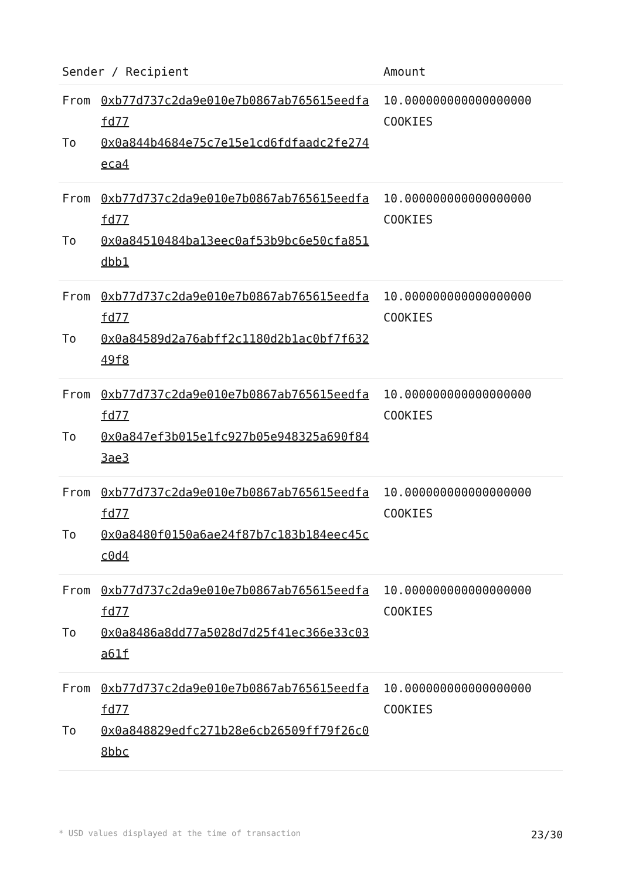| Sender / Recipient | Amount |
| --- | --- |
| From 0xb77d737c2da9e010e7b0867ab765615eedfafd77 To 0x0a844b4684e75c7e15e1cd6fdfaadc2fe274eca4 | 10.000000000000000000 COOKIES |
| From 0xb77d737c2da9e010e7b0867ab765615eedfafd77 To 0x0a84510484ba13eec0af53b9bc6e50cfa851dbb1 | 10.000000000000000000 COOKIES |
| From 0xb77d737c2da9e010e7b0867ab765615eedfafd77 To 0x0a84589d2a76abff2c1180d2b1ac0bf7f63249f8 | 10.000000000000000000 COOKIES |
| From 0xb77d737c2da9e010e7b0867ab765615eedfafd77 To 0x0a847ef3b015e1fc927b05e948325a690f843ae3 | 10.000000000000000000 COOKIES |
| From 0xb77d737c2da9e010e7b0867ab765615eedfafd77 To 0x0a8480f0150a6ae24f87b7c183b184eec45cc0d4 | 10.000000000000000000 COOKIES |
| From 0xb77d737c2da9e010e7b0867ab765615eedfafd77 To 0x0a8486a8dd77a5028d7d25f41ec366e33c03a61f | 10.000000000000000000 COOKIES |
| From 0xb77d737c2da9e010e7b0867ab765615eedfafd77 To 0x0a848829edfc271b28e6cb26509ff79f26c08bbc | 10.000000000000000000 COOKIES |
* USD values displayed at the time of transaction 23/30